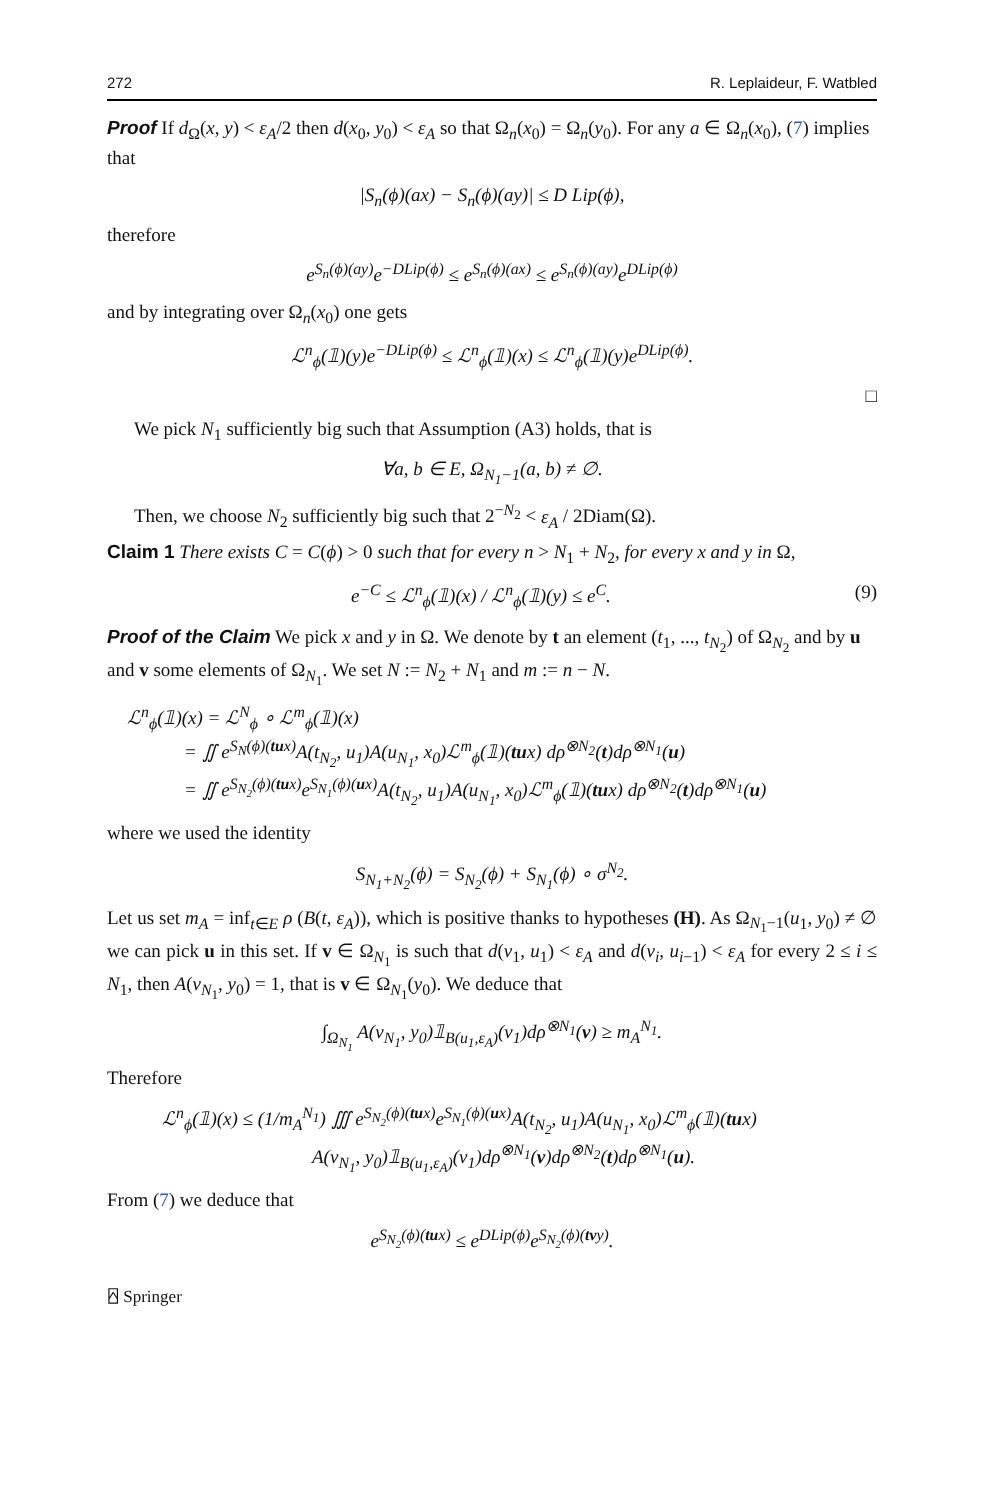272 R. Leplaideur, F. Watbled
Proof If d<sub>Ω</sub>(x, y) < ε<sub>A</sub>/2 then d(x<sub>0</sub>, y<sub>0</sub>) < ε<sub>A</sub> so that Ω<sub>n</sub>(x<sub>0</sub>) = Ω<sub>n</sub>(y<sub>0</sub>). For any a ∈ Ω<sub>n</sub>(x<sub>0</sub>), (7) implies that
|S<sub>n</sub>(ϕ)(ax) − S<sub>n</sub>(ϕ)(ay)| ≤ D Lip(ϕ),
therefore
e<sup>S<sub>n</sub>(ϕ)(ay)</sup>e<sup>−DLip(ϕ)</sup> ≤ e<sup>S<sub>n</sub>(ϕ)(ax)</sup> ≤ e<sup>S<sub>n</sub>(ϕ)(ay)</sup>e<sup>DLip(ϕ)</sup>
and by integrating over Ω<sub>n</sub>(x<sub>0</sub>) one gets
ℒ<sup>n</sup><sub>ϕ</sub>(𝟙)(y)e<sup>−DLip(ϕ)</sup> ≤ ℒ<sup>n</sup><sub>ϕ</sub>(𝟙)(x) ≤ ℒ<sup>n</sup><sub>ϕ</sub>(𝟙)(y)e<sup>DLip(ϕ)</sup>.
□
We pick N<sub>1</sub> sufficiently big such that Assumption (A3) holds, that is
∀a, b ∈ E, Ω<sub>N<sub>1</sub>−1</sub>(a, b) ≠ ∅.
Then, we choose N<sub>2</sub> sufficiently big such that 2<sup>−N<sub>2</sub></sup> < ε<sub>A</sub> / 2Diam(Ω).
Claim 1 There exists C = C(ϕ) > 0 such that for every n > N<sub>1</sub> + N<sub>2</sub>, for every x and y in Ω,
e<sup>−C</sup> ≤ ℒ<sup>n</sup><sub>ϕ</sub>(𝟙)(x) / ℒ<sup>n</sup><sub>ϕ</sub>(𝟙)(y) ≤ e<sup>C</sup>. (9)
Proof of the Claim We pick x and y in Ω. We denote by t an element (t<sub>1</sub>, ..., t<sub>N<sub>2</sub></sub>) of Ω<sub>N<sub>2</sub></sub> and by u and v some elements of Ω<sub>N<sub>1</sub></sub>. We set N := N<sub>2</sub> + N<sub>1</sub> and m := n − N.
ℒ<sup>n</sup><sub>ϕ</sub>(𝟙)(x) = ℒ<sup>N</sup><sub>ϕ</sub> ∘ ℒ<sup>m</sup><sub>ϕ</sub>(𝟙)(x)
= ∬ e<sup>S<sub>N</sub>(ϕ)(tux)</sup>A(t<sub>N<sub>2</sub></sub>, u<sub>1</sub>)A(u<sub>N<sub>1</sub></sub>, x<sub>0</sub>)ℒ<sup>m</sup><sub>ϕ</sub>(𝟙)(tux) dρ<sup>⊗N<sub>2</sub></sup>(t)dρ<sup>⊗N<sub>1</sub></sup>(u)
= ∬ e<sup>S<sub>N<sub>2</sub></sub>(ϕ)(tux)</sup>e<sup>S<sub>N<sub>1</sub></sub>(ϕ)(ux)</sup>A(t<sub>N<sub>2</sub></sub>, u<sub>1</sub>)A(u<sub>N<sub>1</sub></sub>, x<sub>0</sub>)ℒ<sup>m</sup><sub>ϕ</sub>(𝟙)(tux) dρ<sup>⊗N<sub>2</sub></sup>(t)dρ<sup>⊗N<sub>1</sub></sup>(u)
where we used the identity
S<sub>N<sub>1</sub>+N<sub>2</sub></sub>(ϕ) = S<sub>N<sub>2</sub></sub>(ϕ) + S<sub>N<sub>1</sub></sub>(ϕ) ∘ σ<sup>N<sub>2</sub></sup>.
Let us set m<sub>A</sub> = inf<sub>t∈E</sub> ρ (B(t, ε<sub>A</sub>)), which is positive thanks to hypotheses (H). As Ω<sub>N<sub>1</sub>−1</sub>(u<sub>1</sub>, y<sub>0</sub>) ≠ ∅ we can pick u in this set. If v ∈ Ω<sub>N<sub>1</sub></sub> is such that d(v<sub>1</sub>, u<sub>1</sub>) < ε<sub>A</sub> and d(v<sub>i</sub>, u<sub>i−1</sub>) < ε<sub>A</sub> for every 2 ≤ i ≤ N<sub>1</sub>, then A(v<sub>N<sub>1</sub></sub>, y<sub>0</sub>) = 1, that is v ∈ Ω<sub>N<sub>1</sub></sub>(y<sub>0</sub>). We deduce that
∫<sub>Ω<sub>N<sub>1</sub></sub></sub> A(v<sub>N<sub>1</sub></sub>, y<sub>0</sub>)𝟙<sub>B(u<sub>1</sub>,ε<sub>A</sub>)</sub>(v<sub>1</sub>)dρ<sup>⊗N<sub>1</sub></sup>(v) ≥ m<sub>A</sub><sup>N<sub>1</sub></sup>.
Therefore
ℒ<sup>n</sup><sub>ϕ</sub>(𝟙)(x) ≤ (1/m<sub>A</sub><sup>N<sub>1</sub></sup>) ∭ e<sup>S<sub>N<sub>2</sub></sub>(ϕ)(tux)</sup>e<sup>S<sub>N<sub>1</sub></sub>(ϕ)(ux)</sup>A(t<sub>N<sub>2</sub></sub>, u<sub>1</sub>)A(u<sub>N<sub>1</sub></sub>, x<sub>0</sub>)ℒ<sup>m</sup><sub>ϕ</sub>(𝟙)(tux)
A(v<sub>N<sub>1</sub></sub>, y<sub>0</sub>)𝟙<sub>B(u<sub>1</sub>,ε<sub>A</sub>)</sub>(v<sub>1</sub>)dρ<sup>⊗N<sub>1</sub></sup>(v)dρ<sup>⊗N<sub>2</sub></sup>(t)dρ<sup>⊗N<sub>1</sub></sup>(u).
From (7) we deduce that
e<sup>S<sub>N<sub>2</sub></sub>(ϕ)(tux)</sup> ≤ e<sup>DLip(ϕ)</sup>e<sup>S<sub>N<sub>2</sub></sub>(ϕ)(tvy)</sup>.
⍓ Springer